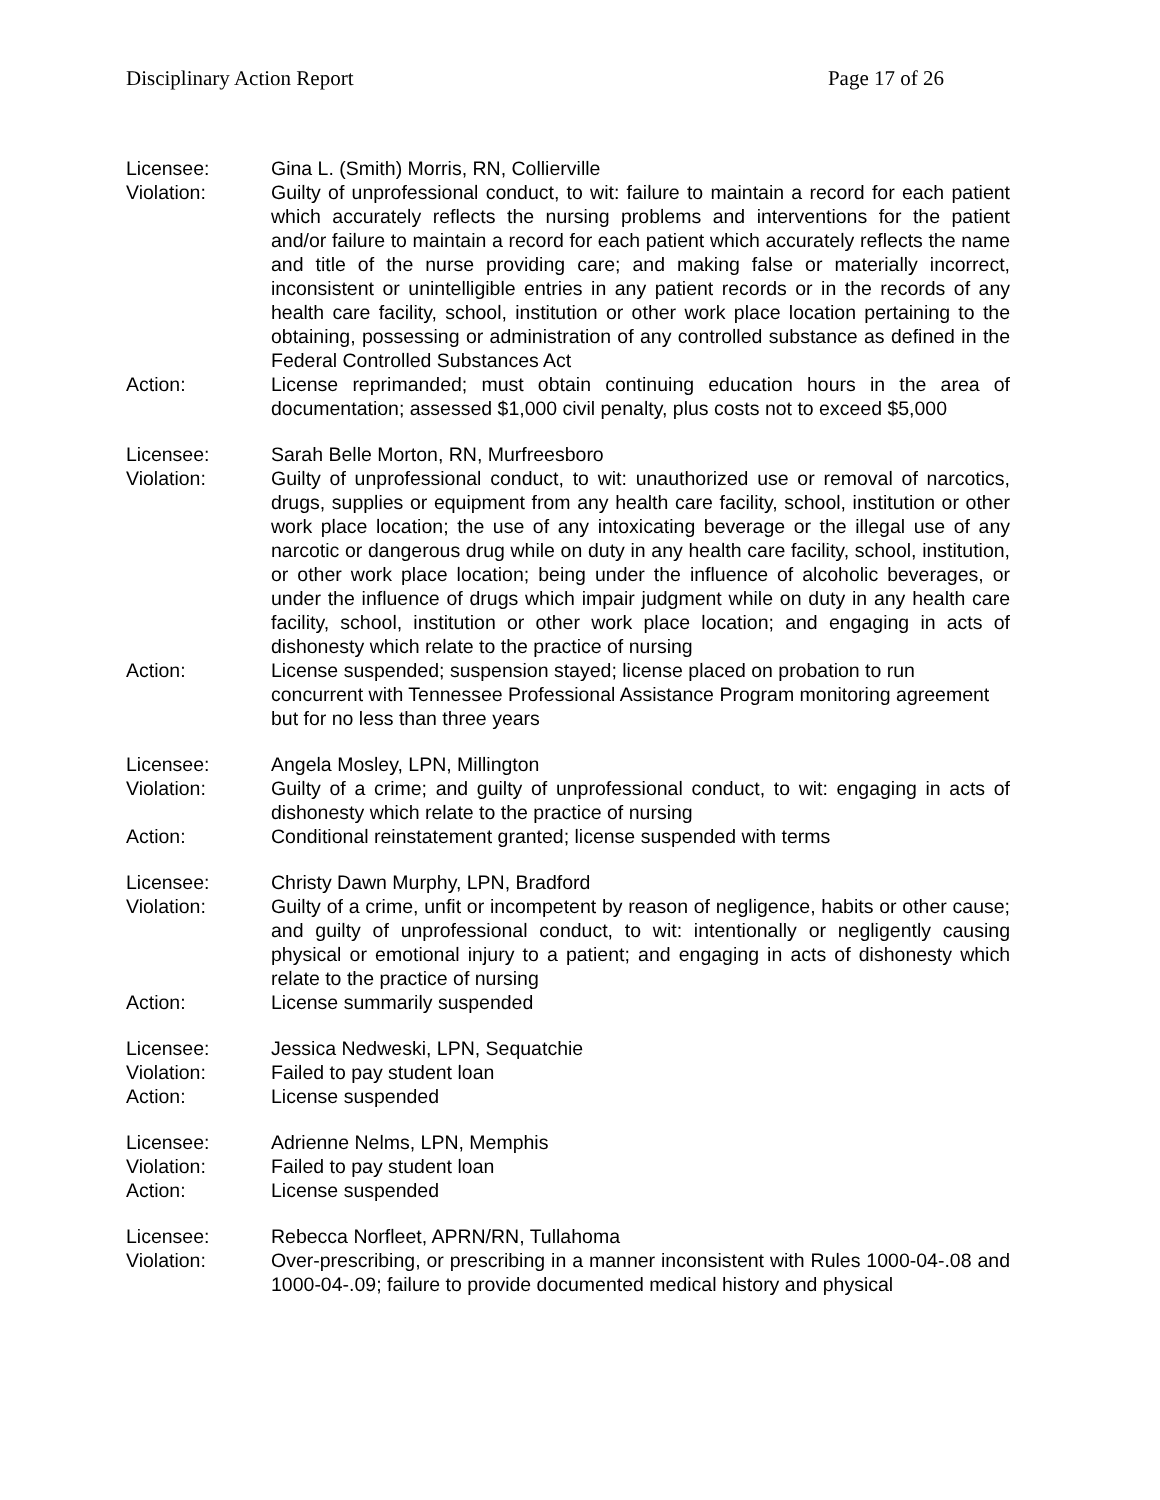Disciplinary Action Report Page 17 of 26
Licensee: Gina L. (Smith) Morris, RN, Collierville
Violation: Guilty of unprofessional conduct, to wit: failure to maintain a record for each patient which accurately reflects the nursing problems and interventions for the patient and/or failure to maintain a record for each patient which accurately reflects the name and title of the nurse providing care; and making false or materially incorrect, inconsistent or unintelligible entries in any patient records or in the records of any health care facility, school, institution or other work place location pertaining to the obtaining, possessing or administration of any controlled substance as defined in the Federal Controlled Substances Act
Action: License reprimanded; must obtain continuing education hours in the area of documentation; assessed $1,000 civil penalty, plus costs not to exceed $5,000
Licensee: Sarah Belle Morton, RN, Murfreesboro
Violation: Guilty of unprofessional conduct, to wit: unauthorized use or removal of narcotics, drugs, supplies or equipment from any health care facility, school, institution or other work place location; the use of any intoxicating beverage or the illegal use of any narcotic or dangerous drug while on duty in any health care facility, school, institution, or other work place location; being under the influence of alcoholic beverages, or under the influence of drugs which impair judgment while on duty in any health care facility, school, institution or other work place location; and engaging in acts of dishonesty which relate to the practice of nursing
Action: License suspended; suspension stayed; license placed on probation to run concurrent with Tennessee Professional Assistance Program monitoring agreement but for no less than three years
Licensee: Angela Mosley, LPN, Millington
Violation: Guilty of a crime; and guilty of unprofessional conduct, to wit: engaging in acts of dishonesty which relate to the practice of nursing
Action: Conditional reinstatement granted; license suspended with terms
Licensee: Christy Dawn Murphy, LPN, Bradford
Violation: Guilty of a crime, unfit or incompetent by reason of negligence, habits or other cause; and guilty of unprofessional conduct, to wit: intentionally or negligently causing physical or emotional injury to a patient; and engaging in acts of dishonesty which relate to the practice of nursing
Action: License summarily suspended
Licensee: Jessica Nedweski, LPN, Sequatchie
Violation: Failed to pay student loan
Action: License suspended
Licensee: Adrienne Nelms, LPN, Memphis
Violation: Failed to pay student loan
Action: License suspended
Licensee: Rebecca Norfleet, APRN/RN, Tullahoma
Violation: Over-prescribing, or prescribing in a manner inconsistent with Rules 1000-04-.08 and 1000-04-.09; failure to provide documented medical history and physical